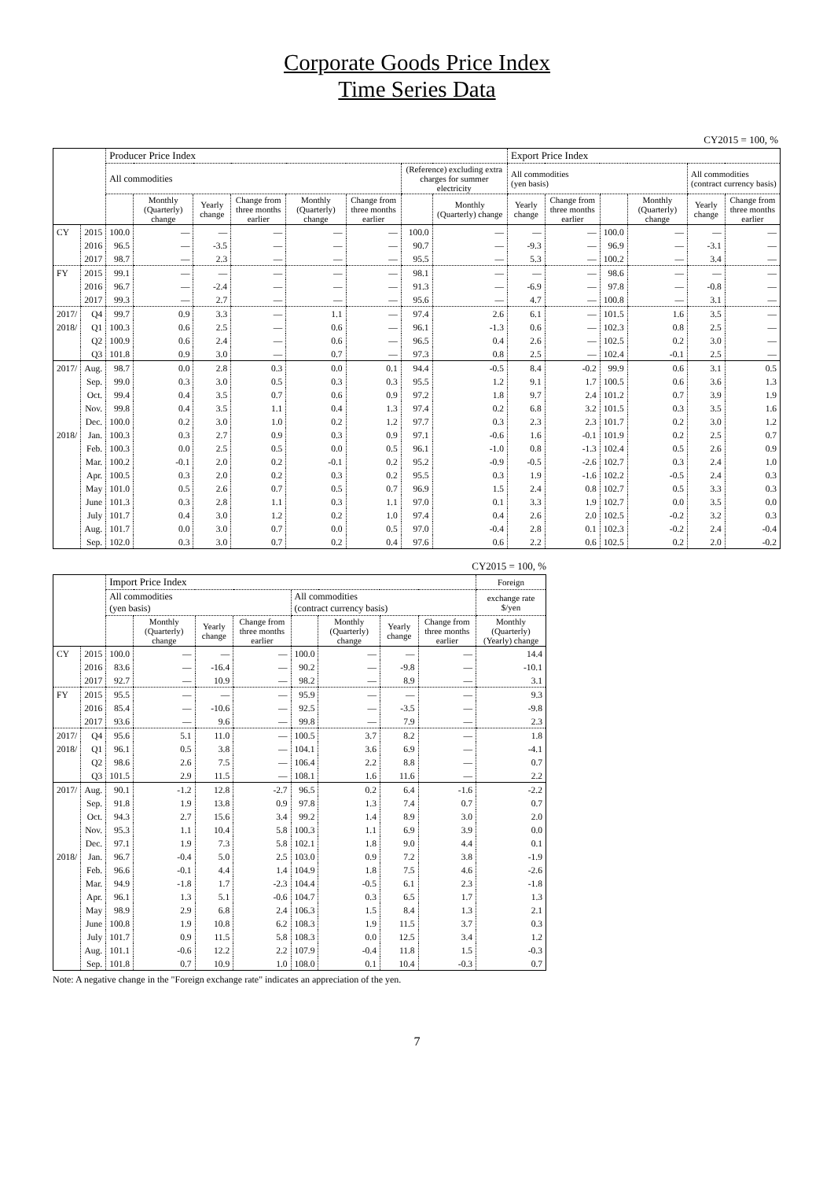Corporate Goods Price Index
Time Series Data
CY2015 = 100, %
| | | Producer Price Index | | | | | | | | Export Price Index | | | | | |
| --- | --- | --- | --- | --- | --- | --- | --- | --- | --- | --- | --- | --- | --- | --- | --- |
| | | All commodities | | | | | | (Reference) excluding extra charges for summer electricity | | All commodities (yen basis) | | | | All commodities (contract currency basis) | |
| | | | Monthly (Quarterly) change | Yearly change | Change from three months earlier | Monthly (Quarterly) change | Change from three months earlier | | Monthly (Quarterly) change | Yearly change | Change from three months earlier | | Monthly (Quarterly) change | Yearly change | Change from three months earlier |
| CY | 2015 | 100.0 | — | — | — | — | — | 100.0 | — | — | — | 100.0 | — | — | — |
| | 2016 | 96.5 | — | -3.5 | — | — | — | 90.7 | — | -9.3 | — | 96.9 | — | -3.1 | — |
| | 2017 | 98.7 | — | 2.3 | — | — | — | 95.5 | — | 5.3 | — | 100.2 | — | 3.4 | — |
| FY | 2015 | 99.1 | — | — | — | — | — | 98.1 | — | — | — | 98.6 | — | — | — |
| | 2016 | 96.7 | — | -2.4 | — | — | — | 91.3 | — | -6.9 | — | 97.8 | — | -0.8 | — |
| | 2017 | 99.3 | — | 2.7 | — | — | — | 95.6 | — | 4.7 | — | 100.8 | — | 3.1 | — |
| 2017/ | Q4 | 99.7 | 0.9 | 3.3 | — | 1.1 | — | 97.4 | 2.6 | 6.1 | — | 101.5 | 1.6 | 3.5 | — |
| 2018/ | Q1 | 100.3 | 0.6 | 2.5 | — | 0.6 | — | 96.1 | -1.3 | 0.6 | — | 102.3 | 0.8 | 2.5 | — |
| | Q2 | 100.9 | 0.6 | 2.4 | — | 0.6 | — | 96.5 | 0.4 | 2.6 | — | 102.5 | 0.2 | 3.0 | — |
| | Q3 | 101.8 | 0.9 | 3.0 | — | 0.7 | — | 97.3 | 0.8 | 2.5 | — | 102.4 | -0.1 | 2.5 | — |
| 2017/ | Aug. | 98.7 | 0.0 | 2.8 | 0.3 | 0.0 | 0.1 | 94.4 | -0.5 | 8.4 | -0.2 | 99.9 | 0.6 | 3.1 | 0.5 |
| | Sep. | 99.0 | 0.3 | 3.0 | 0.5 | 0.3 | 0.3 | 95.5 | 1.2 | 9.1 | 1.7 | 100.5 | 0.6 | 3.6 | 1.3 |
| | Oct. | 99.4 | 0.4 | 3.5 | 0.7 | 0.6 | 0.9 | 97.2 | 1.8 | 9.7 | 2.4 | 101.2 | 0.7 | 3.9 | 1.9 |
| | Nov. | 99.8 | 0.4 | 3.5 | 1.1 | 0.4 | 1.3 | 97.4 | 0.2 | 6.8 | 3.2 | 101.5 | 0.3 | 3.5 | 1.6 |
| | Dec. | 100.0 | 0.2 | 3.0 | 1.0 | 0.2 | 1.2 | 97.7 | 0.3 | 2.3 | 2.3 | 101.7 | 0.2 | 3.0 | 1.2 |
| 2018/ | Jan. | 100.3 | 0.3 | 2.7 | 0.9 | 0.3 | 0.9 | 97.1 | -0.6 | 1.6 | -0.1 | 101.9 | 0.2 | 2.5 | 0.7 |
| | Feb. | 100.3 | 0.0 | 2.5 | 0.5 | 0.0 | 0.5 | 96.1 | -1.0 | 0.8 | -1.3 | 102.4 | 0.5 | 2.6 | 0.9 |
| | Mar. | 100.2 | -0.1 | 2.0 | 0.2 | -0.1 | 0.2 | 95.2 | -0.9 | -0.5 | -2.6 | 102.7 | 0.3 | 2.4 | 1.0 |
| | Apr. | 100.5 | 0.3 | 2.0 | 0.2 | 0.3 | 0.2 | 95.5 | 0.3 | 1.9 | -1.6 | 102.2 | -0.5 | 2.4 | 0.3 |
| | May | 101.0 | 0.5 | 2.6 | 0.7 | 0.5 | 0.7 | 96.9 | 1.5 | 2.4 | 0.8 | 102.7 | 0.5 | 3.3 | 0.3 |
| | June | 101.3 | 0.3 | 2.8 | 1.1 | 0.3 | 1.1 | 97.0 | 0.1 | 3.3 | 1.9 | 102.7 | 0.0 | 3.5 | 0.0 |
| | July | 101.7 | 0.4 | 3.0 | 1.2 | 0.2 | 1.0 | 97.4 | 0.4 | 2.6 | 2.0 | 102.5 | -0.2 | 3.2 | 0.3 |
| | Aug. | 101.7 | 0.0 | 3.0 | 0.7 | 0.0 | 0.5 | 97.0 | -0.4 | 2.8 | 0.1 | 102.3 | -0.2 | 2.4 | -0.4 |
| | Sep. | 102.0 | 0.3 | 3.0 | 0.7 | 0.2 | 0.4 | 97.6 | 0.6 | 2.2 | 0.6 | 102.5 | 0.2 | 2.0 | -0.2 |
CY2015 = 100, %
| | | Import Price Index | | | | | | | | Foreign |
| --- | --- | --- | --- | --- | --- | --- | --- | --- | --- | --- |
| | | All commodities (yen basis) | | | | All commodities (contract currency basis) | | | | exchange rate $/yen |
| | | | Monthly (Quarterly) change | Yearly change | Change from three months earlier | | Monthly (Quarterly) change | Yearly change | Change from three months earlier | Monthly (Quarterly) (Yearly) change |
| CY | 2015 | 100.0 | — | — | — | 100.0 | — | — | — | 14.4 |
| | 2016 | 83.6 | — | -16.4 | — | 90.2 | — | -9.8 | — | -10.1 |
| | 2017 | 92.7 | — | 10.9 | — | 98.2 | — | 8.9 | — | 3.1 |
| FY | 2015 | 95.5 | — | — | — | 95.9 | — | — | — | 9.3 |
| | 2016 | 85.4 | — | -10.6 | — | 92.5 | — | -3.5 | — | -9.8 |
| | 2017 | 93.6 | — | 9.6 | — | 99.8 | — | 7.9 | — | 2.3 |
| 2017/ | Q4 | 95.6 | 5.1 | 11.0 | — | 100.5 | 3.7 | 8.2 | — | 1.8 |
| 2018/ | Q1 | 96.1 | 0.5 | 3.8 | — | 104.1 | 3.6 | 6.9 | — | -4.1 |
| | Q2 | 98.6 | 2.6 | 7.5 | — | 106.4 | 2.2 | 8.8 | — | 0.7 |
| | Q3 | 101.5 | 2.9 | 11.5 | — | 108.1 | 1.6 | 11.6 | — | 2.2 |
| 2017/ | Aug. | 90.1 | -1.2 | 12.8 | -2.7 | 96.5 | 0.2 | 6.4 | -1.6 | -2.2 |
| | Sep. | 91.8 | 1.9 | 13.8 | 0.9 | 97.8 | 1.3 | 7.4 | 0.7 | 0.7 |
| | Oct. | 94.3 | 2.7 | 15.6 | 3.4 | 99.2 | 1.4 | 8.9 | 3.0 | 2.0 |
| | Nov. | 95.3 | 1.1 | 10.4 | 5.8 | 100.3 | 1.1 | 6.9 | 3.9 | 0.0 |
| | Dec. | 97.1 | 1.9 | 7.3 | 5.8 | 102.1 | 1.8 | 9.0 | 4.4 | 0.1 |
| 2018/ | Jan. | 96.7 | -0.4 | 5.0 | 2.5 | 103.0 | 0.9 | 7.2 | 3.8 | -1.9 |
| | Feb. | 96.6 | -0.1 | 4.4 | 1.4 | 104.9 | 1.8 | 7.5 | 4.6 | -2.6 |
| | Mar. | 94.9 | -1.8 | 1.7 | -2.3 | 104.4 | -0.5 | 6.1 | 2.3 | -1.8 |
| | Apr. | 96.1 | 1.3 | 5.1 | -0.6 | 104.7 | 0.3 | 6.5 | 1.7 | 1.3 |
| | May | 98.9 | 2.9 | 6.8 | 2.4 | 106.3 | 1.5 | 8.4 | 1.3 | 2.1 |
| | June | 100.8 | 1.9 | 10.8 | 6.2 | 108.3 | 1.9 | 11.5 | 3.7 | 0.3 |
| | July | 101.7 | 0.9 | 11.5 | 5.8 | 108.3 | 0.0 | 12.5 | 3.4 | 1.2 |
| | Aug. | 101.1 | -0.6 | 12.2 | 2.2 | 107.9 | -0.4 | 11.8 | 1.5 | -0.3 |
| | Sep. | 101.8 | 0.7 | 10.9 | 1.0 | 108.0 | 0.1 | 10.4 | -0.3 | 0.7 |
Note: A negative change in the "Foreign exchange rate" indicates an appreciation of the yen.
7